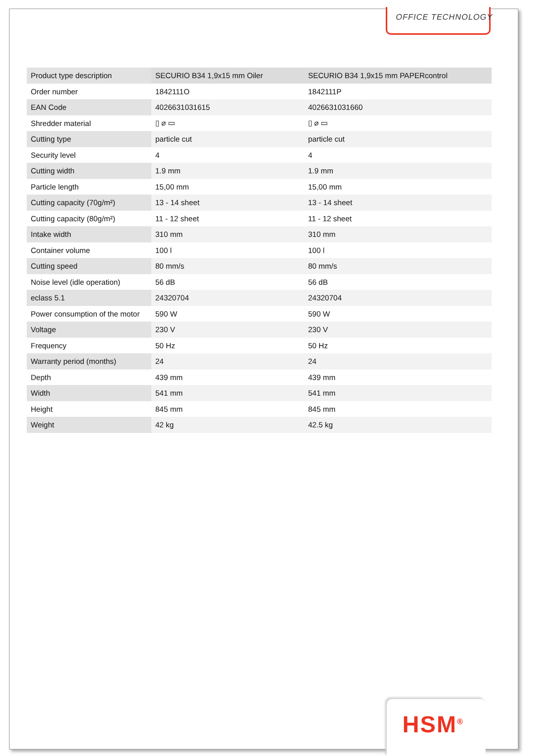OFFICE TECHNOLOGY
| Product type description | SECURIO B34 1,9x15 mm Oiler | SECURIO B34 1,9x15 mm PAPERcontrol |
| Order number | 1842111O | 1842111P |
| EAN Code | 4026631031615 | 4026631031660 |
| Shredder material | ▯ ⌀ ▭ | ▯ ⌀ ▭ |
| Cutting type | particle cut | particle cut |
| Security level | 4 | 4 |
| Cutting width | 1.9 mm | 1.9 mm |
| Particle length | 15,00 mm | 15,00 mm |
| Cutting capacity (70g/m²) | 13 - 14 sheet | 13 - 14 sheet |
| Cutting capacity (80g/m²) | 11 - 12 sheet | 11 - 12 sheet |
| Intake width | 310 mm | 310 mm |
| Container volume | 100 l | 100 l |
| Cutting speed | 80 mm/s | 80 mm/s |
| Noise level (idle operation) | 56 dB | 56 dB |
| eclass 5.1 | 24320704 | 24320704 |
| Power consumption of the motor | 590 W | 590 W |
| Voltage | 230 V | 230 V |
| Frequency | 50 Hz | 50 Hz |
| Warranty period (months) | 24 | 24 |
| Depth | 439 mm | 439 mm |
| Width | 541 mm | 541 mm |
| Height | 845 mm | 845 mm |
| Weight | 42 kg | 42.5 kg |
HSM<sup>®</sup>